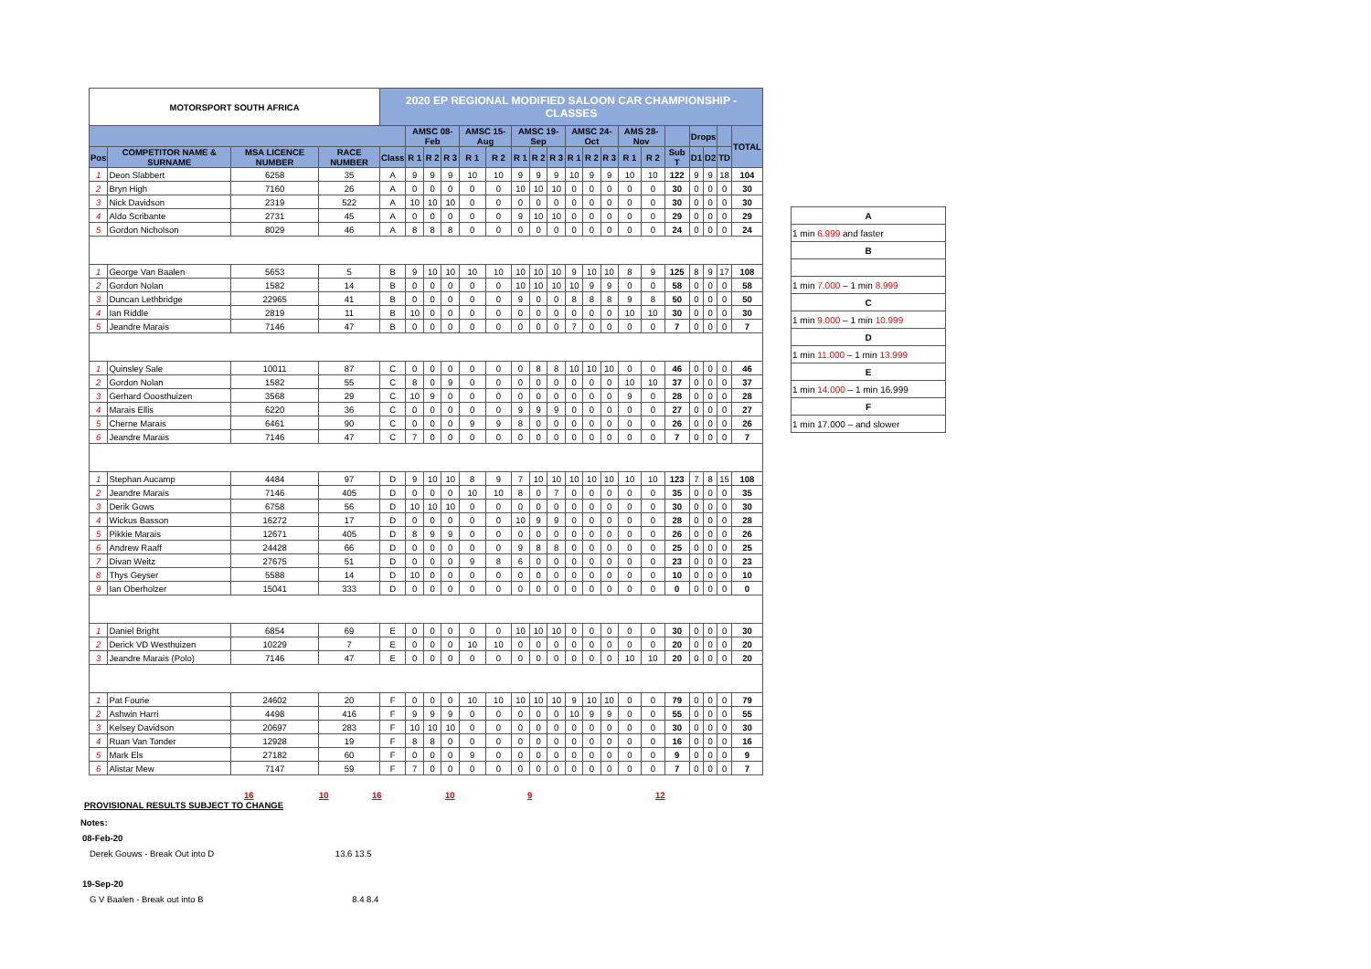| MOTORSPORT SOUTH AFRICA | | | | 2020 EP REGIONAL MODIFIED SALOON CAR CHAMPIONSHIP - CLASSES | | | | | | | | | | | | | | | | | | |
| --- | --- | --- | --- | --- | --- | --- | --- | --- | --- | --- | --- | --- | --- | --- | --- | --- | --- | --- | --- | --- | --- | --- |
| | | | | | AMSC 08-Feb | | | AMSC 15-Aug | | AMSC 19-Sep | | | AMSC 24-Oct | | | AMS 28-Nov | | | Drops | | | TOTAL |
| Pos | COMPETITOR NAME & SURNAME | MSA LICENCE NUMBER | RACE NUMBER | Class | R 1 | R 2 | R 3 | R 1 | R 2 | R 1 | R 2 | R 3 | R 1 | R 2 | R 3 | R 1 | R 2 | Sub T | D1 | D2 | TD | |
| 1 | Deon Slabbert | 6258 | 35 | A | 9 | 9 | 9 | 10 | 10 | 9 | 9 | 9 | 10 | 9 | 9 | 10 | 10 | 122 | 9 | 9 | 18 | 104 |
| 2 | Bryn High | 7160 | 26 | A | 0 | 0 | 0 | 0 | 0 | 10 | 10 | 10 | 0 | 0 | 0 | 0 | 0 | 30 | 0 | 0 | 0 | 30 |
| 3 | Nick Davidson | 2319 | 522 | A | 10 | 10 | 10 | 0 | 0 | 0 | 0 | 0 | 0 | 0 | 0 | 0 | 0 | 30 | 0 | 0 | 0 | 30 |
| 4 | Aldo Scribante | 2731 | 45 | A | 0 | 0 | 0 | 0 | 0 | 9 | 10 | 10 | 0 | 0 | 0 | 0 | 0 | 29 | 0 | 0 | 0 | 29 |
| 5 | Gordon Nicholson | 8029 | 46 | A | 8 | 8 | 8 | 0 | 0 | 0 | 0 | 0 | 0 | 0 | 0 | 0 | 0 | 24 | 0 | 0 | 0 | 24 |
| 1 | George Van Baalen | 5653 | 5 | B | 9 | 10 | 10 | 10 | 10 | 10 | 10 | 10 | 9 | 10 | 10 | 8 | 9 | 125 | 8 | 9 | 17 | 108 |
| 2 | Gordon Nolan | 1582 | 14 | B | 0 | 0 | 0 | 0 | 0 | 10 | 10 | 10 | 10 | 9 | 9 | 0 | 0 | 58 | 0 | 0 | 0 | 58 |
| 3 | Duncan Lethbridge | 22965 | 41 | B | 0 | 0 | 0 | 0 | 0 | 9 | 0 | 0 | 8 | 8 | 8 | 9 | 8 | 50 | 0 | 0 | 0 | 50 |
| 4 | Ian Riddle | 2819 | 11 | B | 10 | 0 | 0 | 0 | 0 | 0 | 0 | 0 | 0 | 0 | 0 | 10 | 10 | 30 | 0 | 0 | 0 | 30 |
| 5 | Jeandre Marais | 7146 | 47 | B | 0 | 0 | 0 | 0 | 0 | 0 | 0 | 0 | 7 | 0 | 0 | 0 | 0 | 7 | 0 | 0 | 0 | 7 |
| 1 | Quinsley Sale | 10011 | 87 | C | 0 | 0 | 0 | 0 | 0 | 0 | 8 | 8 | 10 | 10 | 10 | 0 | 0 | 46 | 0 | 0 | 0 | 46 |
| 2 | Gordon Nolan | 1582 | 55 | C | 8 | 0 | 9 | 0 | 0 | 0 | 0 | 0 | 0 | 0 | 0 | 10 | 10 | 37 | 0 | 0 | 0 | 37 |
| 3 | Gerhard Ooosthuizen | 3568 | 29 | C | 10 | 9 | 0 | 0 | 0 | 0 | 0 | 0 | 0 | 0 | 0 | 9 | 0 | 28 | 0 | 0 | 0 | 28 |
| 4 | Marais Ellis | 6220 | 36 | C | 0 | 0 | 0 | 0 | 0 | 9 | 9 | 9 | 0 | 0 | 0 | 0 | 0 | 27 | 0 | 0 | 0 | 27 |
| 5 | Cherne Marais | 6461 | 90 | C | 0 | 0 | 0 | 9 | 9 | 8 | 0 | 0 | 0 | 0 | 0 | 0 | 0 | 26 | 0 | 0 | 0 | 26 |
| 6 | Jeandre Marais | 7146 | 47 | C | 7 | 0 | 0 | 0 | 0 | 0 | 0 | 0 | 0 | 0 | 0 | 0 | 0 | 7 | 0 | 0 | 0 | 7 |
| 1 | Stephan Aucamp | 4484 | 97 | D | 9 | 10 | 10 | 8 | 9 | 7 | 10 | 10 | 10 | 10 | 10 | 10 | 10 | 123 | 7 | 8 | 15 | 108 |
| 2 | Jeandre Marais | 7146 | 405 | D | 0 | 0 | 0 | 10 | 10 | 8 | 0 | 7 | 0 | 0 | 0 | 0 | 0 | 35 | 0 | 0 | 0 | 35 |
| 3 | Derik Gows | 6758 | 56 | D | 10 | 10 | 10 | 0 | 0 | 0 | 0 | 0 | 0 | 0 | 0 | 0 | 0 | 30 | 0 | 0 | 0 | 30 |
| 4 | Wickus Basson | 16272 | 17 | D | 0 | 0 | 0 | 0 | 0 | 10 | 9 | 9 | 0 | 0 | 0 | 0 | 0 | 28 | 0 | 0 | 0 | 28 |
| 5 | Pikkie Marais | 12671 | 405 | D | 8 | 9 | 9 | 0 | 0 | 0 | 0 | 0 | 0 | 0 | 0 | 0 | 0 | 26 | 0 | 0 | 0 | 26 |
| 6 | Andrew Raaff | 24428 | 66 | D | 0 | 0 | 0 | 0 | 0 | 9 | 8 | 8 | 0 | 0 | 0 | 0 | 0 | 25 | 0 | 0 | 0 | 25 |
| 7 | Divan Weitz | 27675 | 51 | D | 0 | 0 | 0 | 9 | 8 | 6 | 0 | 0 | 0 | 0 | 0 | 0 | 0 | 23 | 0 | 0 | 0 | 23 |
| 8 | Thys Geyser | 5588 | 14 | D | 10 | 0 | 0 | 0 | 0 | 0 | 0 | 0 | 0 | 0 | 0 | 0 | 0 | 10 | 0 | 0 | 0 | 10 |
| 9 | Ian Oberholzer | 15041 | 333 | D | 0 | 0 | 0 | 0 | 0 | 0 | 0 | 0 | 0 | 0 | 0 | 0 | 0 | 0 | 0 | 0 | 0 | 0 |
| 1 | Daniel Bright | 6854 | 69 | E | 0 | 0 | 0 | 0 | 0 | 10 | 10 | 10 | 0 | 0 | 0 | 0 | 0 | 30 | 0 | 0 | 0 | 30 |
| 2 | Derick VD Westhuizen | 10229 | 7 | E | 0 | 0 | 0 | 10 | 10 | 0 | 0 | 0 | 0 | 0 | 0 | 0 | 0 | 20 | 0 | 0 | 0 | 20 |
| 3 | Jeandre Marais (Polo) | 7146 | 47 | E | 0 | 0 | 0 | 0 | 0 | 0 | 0 | 0 | 0 | 0 | 0 | 10 | 10 | 20 | 0 | 0 | 0 | 20 |
| 1 | Pat Fourie | 24602 | 20 | F | 0 | 0 | 0 | 10 | 10 | 10 | 10 | 10 | 9 | 10 | 10 | 0 | 0 | 79 | 0 | 0 | 0 | 79 |
| 2 | Ashwin Harri | 4498 | 416 | F | 9 | 9 | 9 | 0 | 0 | 0 | 0 | 0 | 10 | 9 | 9 | 0 | 0 | 55 | 0 | 0 | 0 | 55 |
| 3 | Kelsey Davidson | 20697 | 283 | F | 10 | 10 | 10 | 0 | 0 | 0 | 0 | 0 | 0 | 0 | 0 | 0 | 0 | 30 | 0 | 0 | 0 | 30 |
| 4 | Ruan Van Tonder | 12928 | 19 | F | 8 | 8 | 0 | 0 | 0 | 0 | 0 | 0 | 0 | 0 | 0 | 0 | 0 | 16 | 0 | 0 | 0 | 16 |
| 5 | Mark Els | 27182 | 60 | F | 0 | 0 | 0 | 9 | 0 | 0 | 0 | 0 | 0 | 0 | 0 | 0 | 0 | 9 | 0 | 0 | 0 | 9 |
| 6 | Alistar Mew | 7147 | 59 | F | 7 | 0 | 0 | 0 | 0 | 0 | 0 | 0 | 0 | 0 | 0 | 0 | 0 | 7 | 0 | 0 | 0 | 7 |
16 10 16 10 9 12
| A |
| 1 min 6.999 and faster |
| B |
| 1 min 7.000 – 1 min 8.999 |
| C |
| 1 min 9.000 – 1 min 10.999 |
| D |
| 1 min 11.000 – 1 min 13.999 |
| E |
| 1 min 14.000 – 1 min 16.999 |
| F |
| 1 min 17.000 – and slower |
PROVISIONAL RESULTS SUBJECT TO CHANGE
Notes:
08-Feb-20
Derek Gouws - Break Out into D 13.6 13.5
19-Sep-20
G V Baalen - Break out into B 8.4 8.4